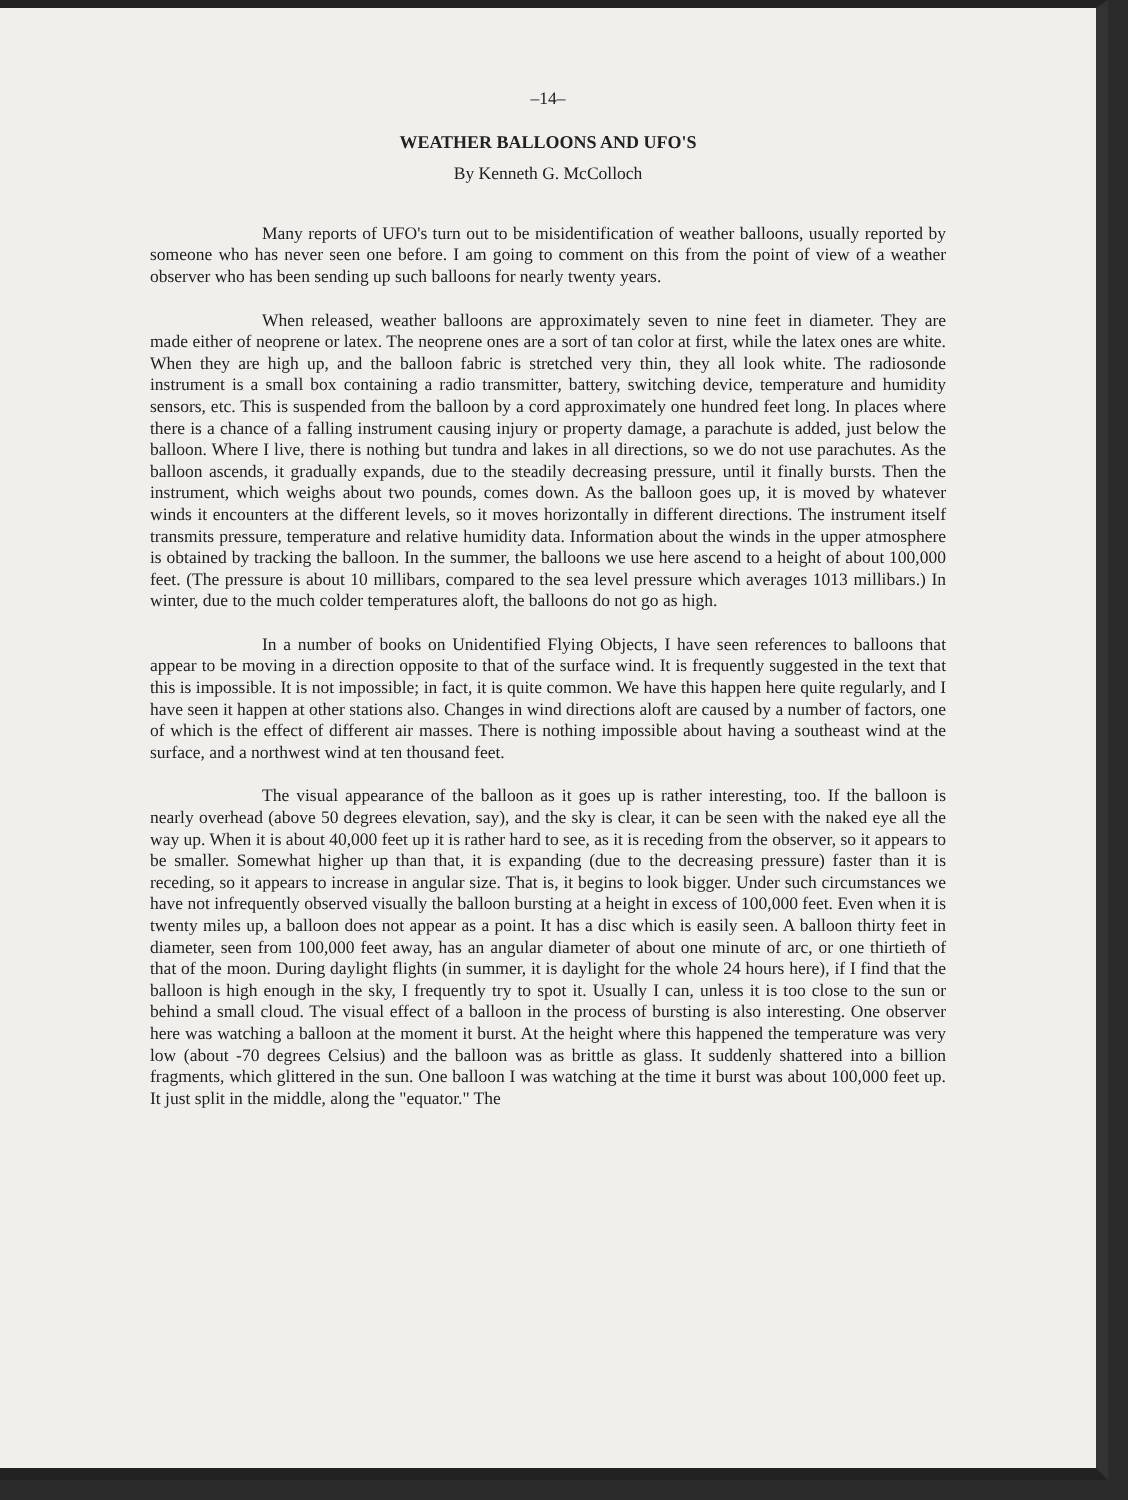–14–
WEATHER BALLOONS AND UFO'S
By Kenneth G. McColloch
Many reports of UFO's turn out to be misidentification of weather balloons, usually reported by someone who has never seen one before. I am going to comment on this from the point of view of a weather observer who has been sending up such balloons for nearly twenty years.
When released, weather balloons are approximately seven to nine feet in diameter. They are made either of neoprene or latex. The neoprene ones are a sort of tan color at first, while the latex ones are white. When they are high up, and the balloon fabric is stretched very thin, they all look white. The radiosonde instrument is a small box containing a radio transmitter, battery, switching device, temperature and humidity sensors, etc. This is suspended from the balloon by a cord approximately one hundred feet long. In places where there is a chance of a falling instrument causing injury or property damage, a parachute is added, just below the balloon. Where I live, there is nothing but tundra and lakes in all directions, so we do not use parachutes. As the balloon ascends, it gradually expands, due to the steadily decreasing pressure, until it finally bursts. Then the instrument, which weighs about two pounds, comes down. As the balloon goes up, it is moved by whatever winds it encounters at the different levels, so it moves horizontally in different directions. The instrument itself transmits pressure, temperature and relative humidity data. Information about the winds in the upper atmosphere is obtained by tracking the balloon. In the summer, the balloons we use here ascend to a height of about 100,000 feet. (The pressure is about 10 millibars, compared to the sea level pressure which averages 1013 millibars.) In winter, due to the much colder temperatures aloft, the balloons do not go as high.
In a number of books on Unidentified Flying Objects, I have seen references to balloons that appear to be moving in a direction opposite to that of the surface wind. It is frequently suggested in the text that this is impossible. It is not impossible; in fact, it is quite common. We have this happen here quite regularly, and I have seen it happen at other stations also. Changes in wind directions aloft are caused by a number of factors, one of which is the effect of different air masses. There is nothing impossible about having a southeast wind at the surface, and a northwest wind at ten thousand feet.
The visual appearance of the balloon as it goes up is rather interesting, too. If the balloon is nearly overhead (above 50 degrees elevation, say), and the sky is clear, it can be seen with the naked eye all the way up. When it is about 40,000 feet up it is rather hard to see, as it is receding from the observer, so it appears to be smaller. Somewhat higher up than that, it is expanding (due to the decreasing pressure) faster than it is receding, so it appears to increase in angular size. That is, it begins to look bigger. Under such circumstances we have not infrequently observed visually the balloon bursting at a height in excess of 100,000 feet. Even when it is twenty miles up, a balloon does not appear as a point. It has a disc which is easily seen. A balloon thirty feet in diameter, seen from 100,000 feet away, has an angular diameter of about one minute of arc, or one thirtieth of that of the moon. During daylight flights (in summer, it is daylight for the whole 24 hours here), if I find that the balloon is high enough in the sky, I frequently try to spot it. Usually I can, unless it is too close to the sun or behind a small cloud. The visual effect of a balloon in the process of bursting is also interesting. One observer here was watching a balloon at the moment it burst. At the height where this happened the temperature was very low (about -70 degrees Celsius) and the balloon was as brittle as glass. It suddenly shattered into a billion fragments, which glittered in the sun. One balloon I was watching at the time it burst was about 100,000 feet up. It just split in the middle, along the "equator." The